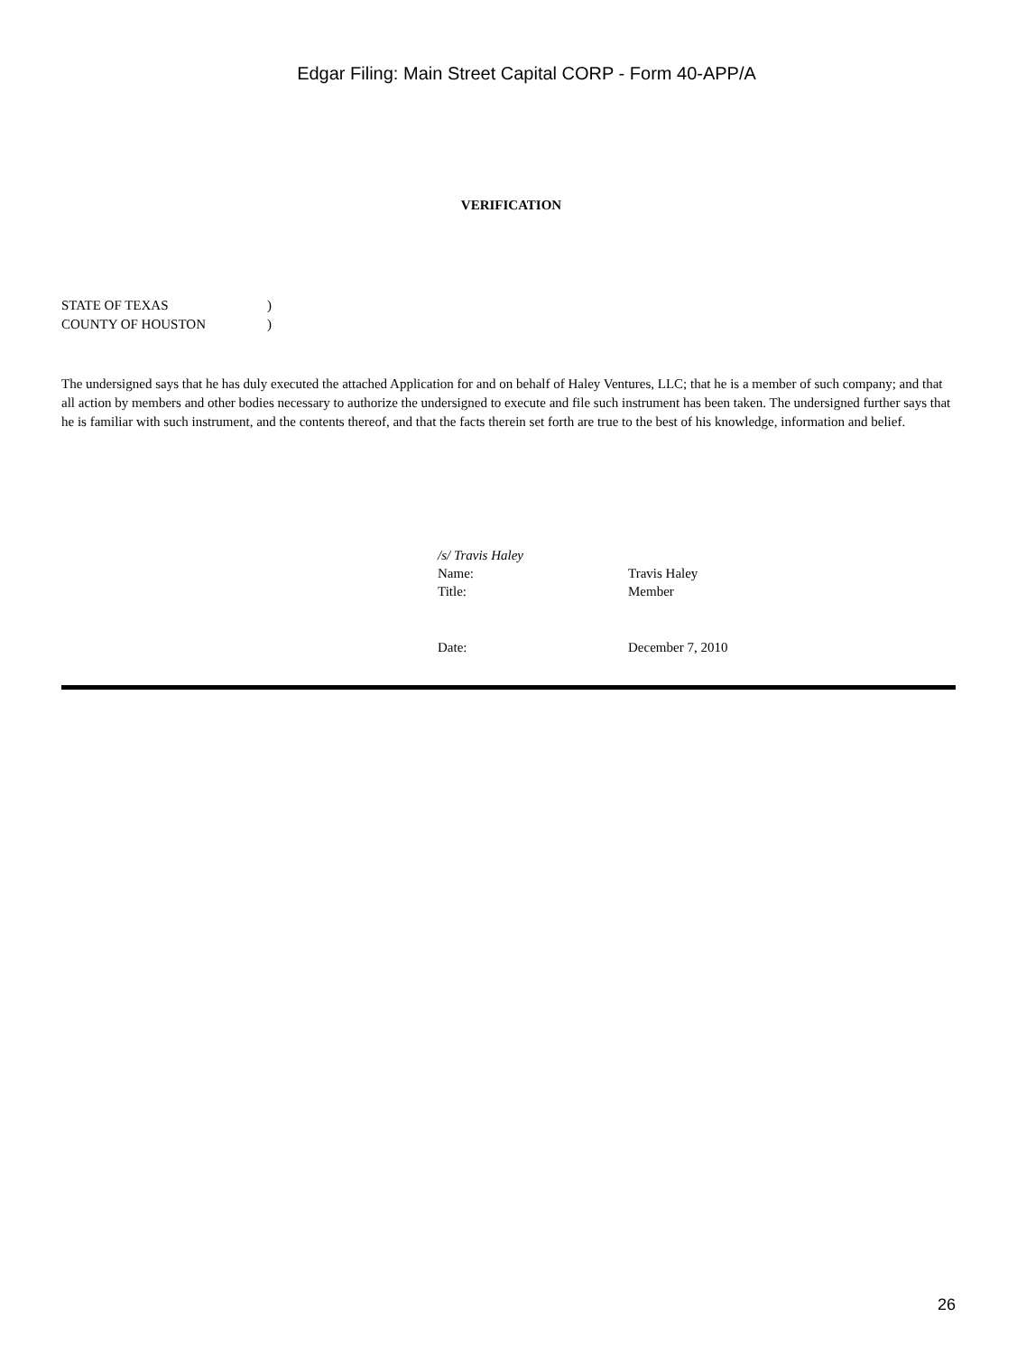Edgar Filing: Main Street Capital CORP - Form 40-APP/A
VERIFICATION
STATE OF TEXAS)
COUNTY OF HOUSTON)
The undersigned says that he has duly executed the attached Application for and on behalf of Haley Ventures, LLC; that he is a member of such company; and that all action by members and other bodies necessary to authorize the undersigned to execute and file such instrument has been taken. The undersigned further says that he is familiar with such instrument, and the contents thereof, and that the facts therein set forth are true to the best of his knowledge, information and belief.
/s/ Travis Haley
Name: Travis Haley
Title: Member
Date: December 7, 2010
26